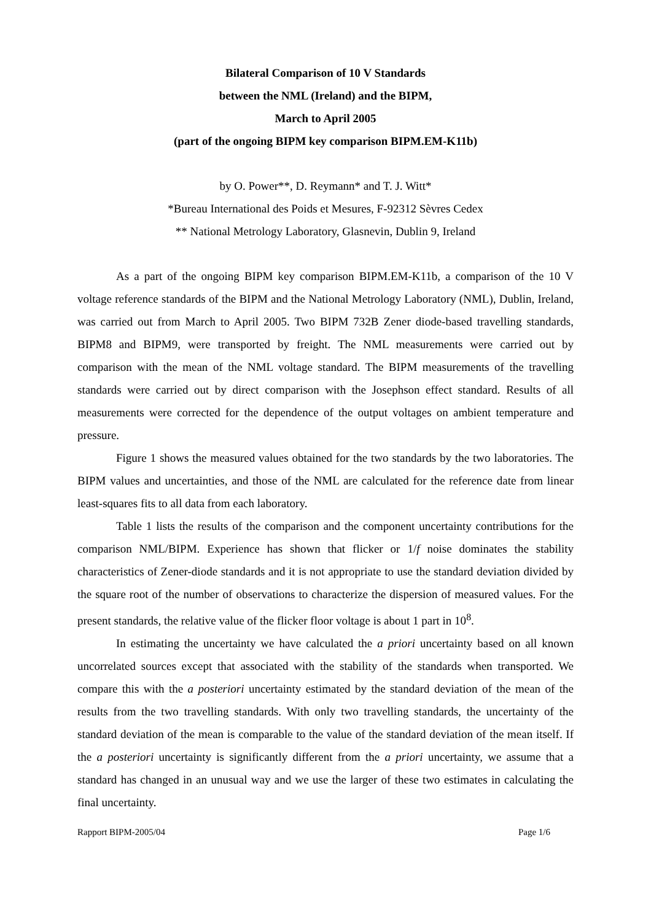Bilateral Comparison of 10 V Standards
between the NML (Ireland) and the BIPM,
March to April 2005
(part of the ongoing BIPM key comparison BIPM.EM-K11b)
by O. Power**, D. Reymann* and T. J. Witt*
*Bureau International des Poids et Mesures, F-92312 Sèvres Cedex
** National Metrology Laboratory, Glasnevin, Dublin 9, Ireland
As a part of the ongoing BIPM key comparison BIPM.EM-K11b, a comparison of the 10 V voltage reference standards of the BIPM and the National Metrology Laboratory (NML), Dublin, Ireland, was carried out from March to April 2005. Two BIPM 732B Zener diode-based travelling standards, BIPM8 and BIPM9, were transported by freight. The NML measurements were carried out by comparison with the mean of the NML voltage standard. The BIPM measurements of the travelling standards were carried out by direct comparison with the Josephson effect standard. Results of all measurements were corrected for the dependence of the output voltages on ambient temperature and pressure.
Figure 1 shows the measured values obtained for the two standards by the two laboratories. The BIPM values and uncertainties, and those of the NML are calculated for the reference date from linear least-squares fits to all data from each laboratory.
Table 1 lists the results of the comparison and the component uncertainty contributions for the comparison NML/BIPM. Experience has shown that flicker or 1/f noise dominates the stability characteristics of Zener-diode standards and it is not appropriate to use the standard deviation divided by the square root of the number of observations to characterize the dispersion of measured values. For the present standards, the relative value of the flicker floor voltage is about 1 part in 10<sup>8</sup>.
In estimating the uncertainty we have calculated the a priori uncertainty based on all known uncorrelated sources except that associated with the stability of the standards when transported. We compare this with the a posteriori uncertainty estimated by the standard deviation of the mean of the results from the two travelling standards. With only two travelling standards, the uncertainty of the standard deviation of the mean is comparable to the value of the standard deviation of the mean itself. If the a posteriori uncertainty is significantly different from the a priori uncertainty, we assume that a standard has changed in an unusual way and we use the larger of these two estimates in calculating the final uncertainty.
Rapport BIPM-2005/04 Page 1/6